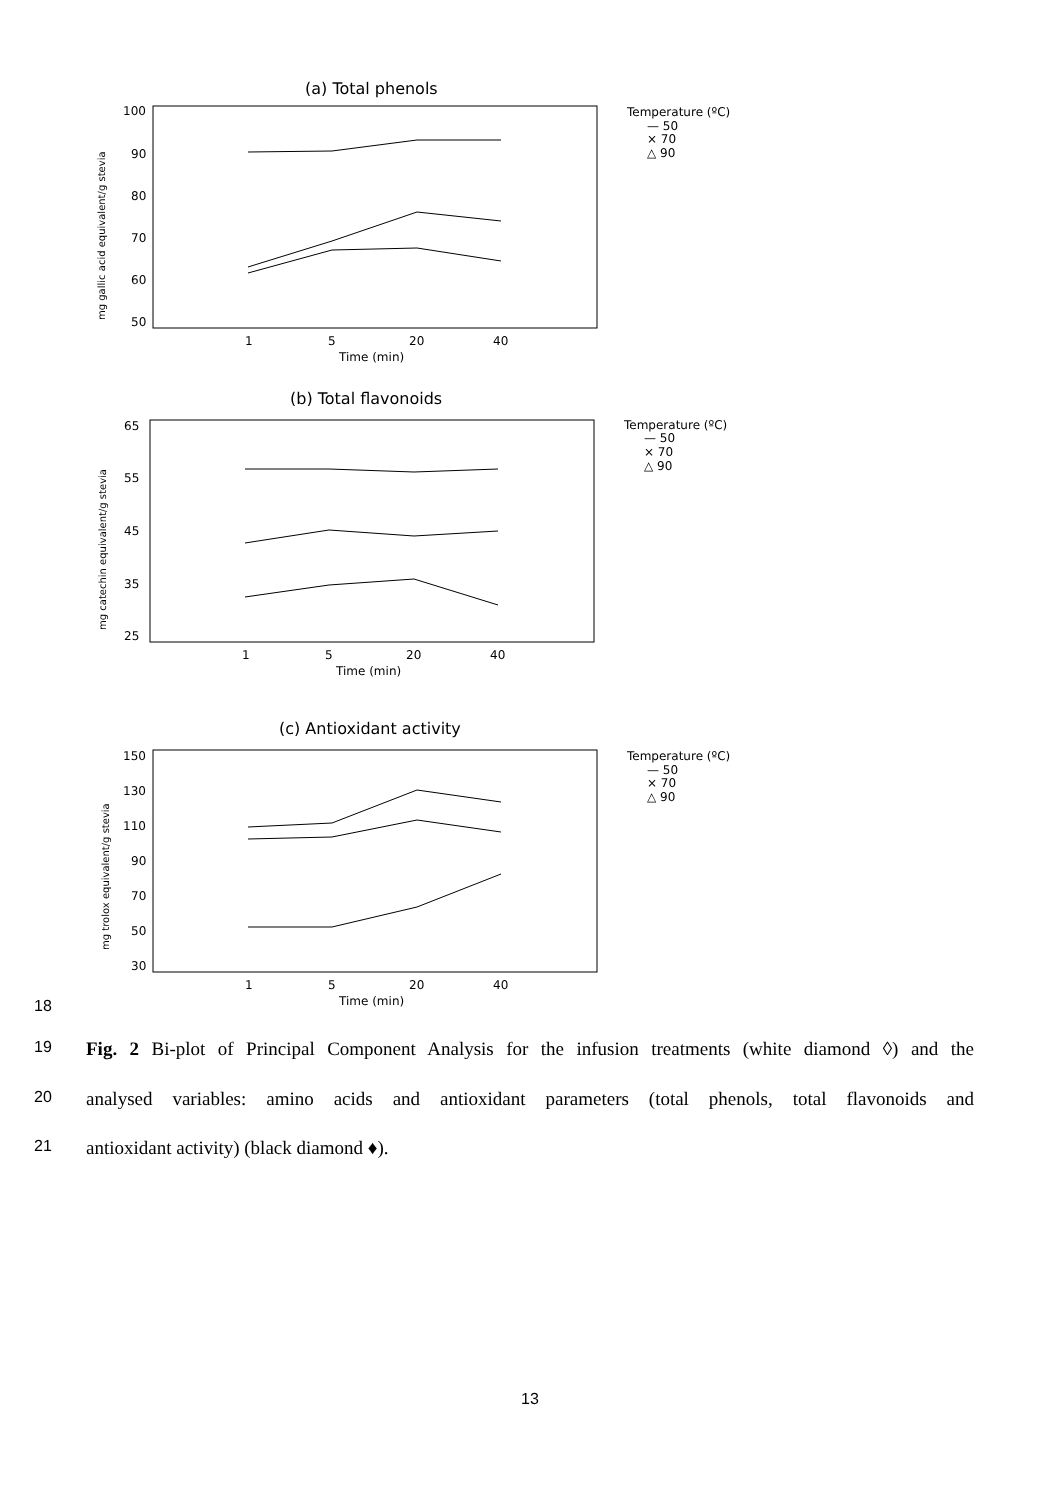(a) Total phenols
100
90
80
70
60
50
mg gallic acid equivalent/g stevia
1
5
20
40
Time (min)
Temperature (ºC)
— 50
× 70
△ 90
(b) Total flavonoids
65
55
45
35
25
mg catechin equivalent/g stevia
1
5
20
40
Time (min)
Temperature (ºC)
— 50
× 70
△ 90
(c) Antioxidant activity
150
130
110
90
70
50
30
mg trolox equivalent/g stevia
1
5
20
40
Time (min)
Temperature (ºC)
— 50
× 70
△ 90
18
19 Fig. 2 Bi-plot of Principal Component Analysis for the infusion treatments (white diamond ◊) and the
20 analysed variables: amino acids and antioxidant parameters (total phenols, total flavonoids and
21 antioxidant activity) (black diamond ♦).
13